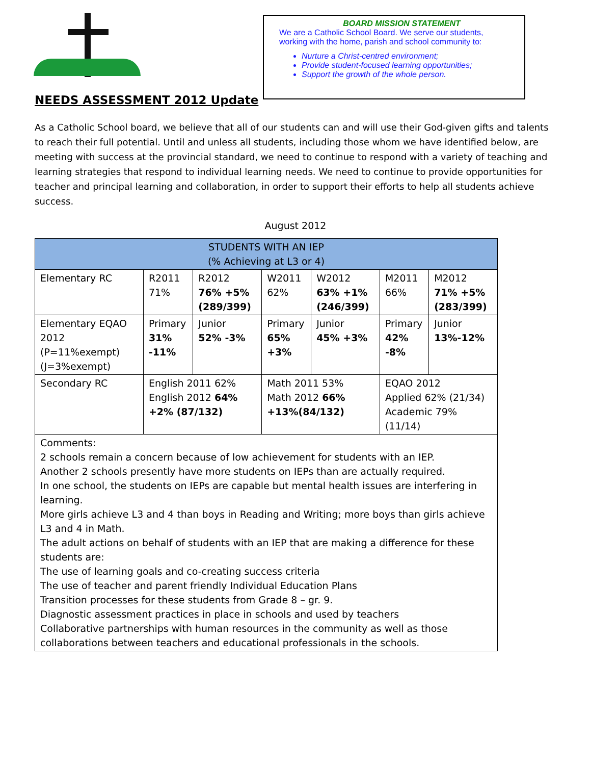NEEDS ASSESSMENT 2012 Update
BOARD MISSION STATEMENT
We are a Catholic School Board. We serve our students,
working with the home, parish and school community to:
Nurture a Christ-centred environment;
Provide student-focused learning opportunities;
Support the growth of the whole person.
As a Catholic School board, we believe that all of our students can and will use their God-given gifts and talents to reach their full potential. Until and unless all students, including those whom we have identified below, are meeting with success at the provincial standard, we need to continue to respond with a variety of teaching and learning strategies that respond to individual learning needs. We need to continue to provide opportunities for teacher and principal learning and collaboration, in order to support their efforts to help all students achieve success.
August 2012
| STUDENTS WITH AN IEP (% Achieving at L3 or 4) | | | | | | |
| --- | --- | --- | --- | --- | --- | --- |
| Elementary RC | R2011 71% | R2012 76% +5% (289/399) | W2011 62% | W2012 63% +1% (246/399) | M2011 66% | M2012 71% +5% (283/399) |
| Elementary EQAO 2012 (P=11%exempt) (J=3%exempt) | Primary 31% -11% | Junior 52% -3% | Primary 65% +3% | Junior 45% +3% | Primary 42% -8% | Junior 13%-12% |
| Secondary RC | English 2011 62% English 2012 64% +2% (87/132) | | Math 2011 53% Math 2012 66% +13%(84/132) | | EQAO 2012 Applied 62% (21/34) Academic 79% (11/14) | |
| Comments: 2 schools remain a concern because of low achievement for students with an IEP. Another 2 schools presently have more students on IEPs than are actually required. In one school, the students on IEPs are capable but mental health issues are interfering in learning. More girls achieve L3 and 4 than boys in Reading and Writing; more boys than girls achieve L3 and 4 in Math. The adult actions on behalf of students with an IEP that are making a difference for these students are: The use of learning goals and co-creating success criteria The use of teacher and parent friendly Individual Education Plans Transition processes for these students from Grade 8 – gr. 9. Diagnostic assessment practices in place in schools and used by teachers Collaborative partnerships with human resources in the community as well as those collaborations between teachers and educational professionals in the schools. | | | | | | |